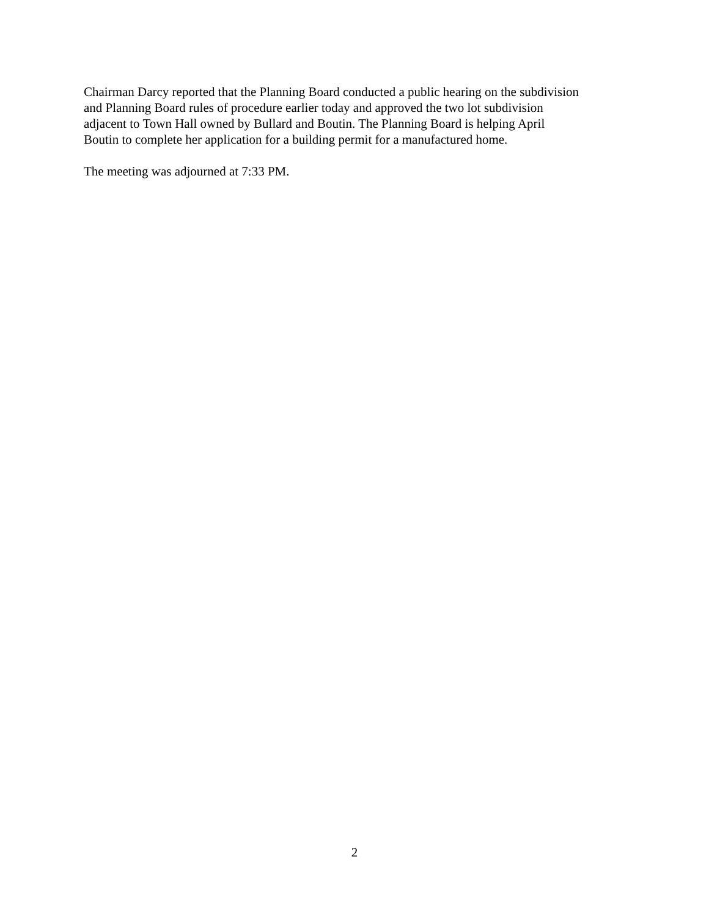Chairman Darcy reported that the Planning Board conducted a public hearing on the subdivision
and Planning Board rules of procedure earlier today and approved the two lot subdivision
adjacent to Town Hall owned by Bullard and Boutin. The Planning Board is helping April
Boutin to complete her application for a building permit for a manufactured home.
The meeting was adjourned at 7:33 PM.
2